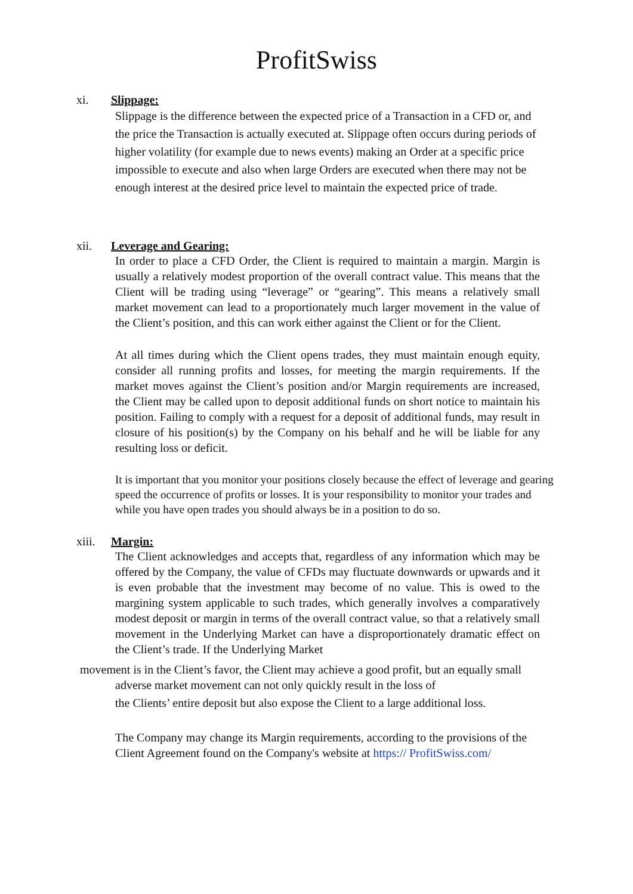ProfitSwiss
xi. Slippage:
Slippage is the difference between the expected price of a Transaction in a CFD or, and the price the Transaction is actually executed at. Slippage often occurs during periods of higher volatility (for example due to news events) making an Order at a specific price impossible to execute and also when large Orders are executed when there may not be enough interest at the desired price level to maintain the expected price of trade.
xii. Leverage and Gearing:
In order to place a CFD Order, the Client is required to maintain a margin. Margin is usually a relatively modest proportion of the overall contract value. This means that the Client will be trading using “leverage” or “gearing”. This means a relatively small market movement can lead to a proportionately much larger movement in the value of the Client’s position, and this can work either against the Client or for the Client.
At all times during which the Client opens trades, they must maintain enough equity, consider all running profits and losses, for meeting the margin requirements. If the market moves against the Client’s position and/or Margin requirements are increased, the Client may be called upon to deposit additional funds on short notice to maintain his position. Failing to comply with a request for a deposit of additional funds, may result in closure of his position(s) by the Company on his behalf and he will be liable for any resulting loss or deficit.
It is important that you monitor your positions closely because the effect of leverage and gearing speed the occurrence of profits or losses. It is your responsibility to monitor your trades and while you have open trades you should always be in a position to do so.
xiii. Margin:
The Client acknowledges and accepts that, regardless of any information which may be offered by the Company, the value of CFDs may fluctuate downwards or upwards and it is even probable that the investment may become of no value. This is owed to the margining system applicable to such trades, which generally involves a comparatively modest deposit or margin in terms of the overall contract value, so that a relatively small movement in the Underlying Market can have a disproportionately dramatic effect on the Client’s trade. If the Underlying Market
movement is in the Client’s favor, the Client may achieve a good profit, but an equally small
adverse market movement can not only quickly result in the loss of
the Clients’ entire deposit but also expose the Client to a large additional loss.
The Company may change its Margin requirements, according to the provisions of the Client Agreement found on the Company's website at https:// ProfitSwiss.com/